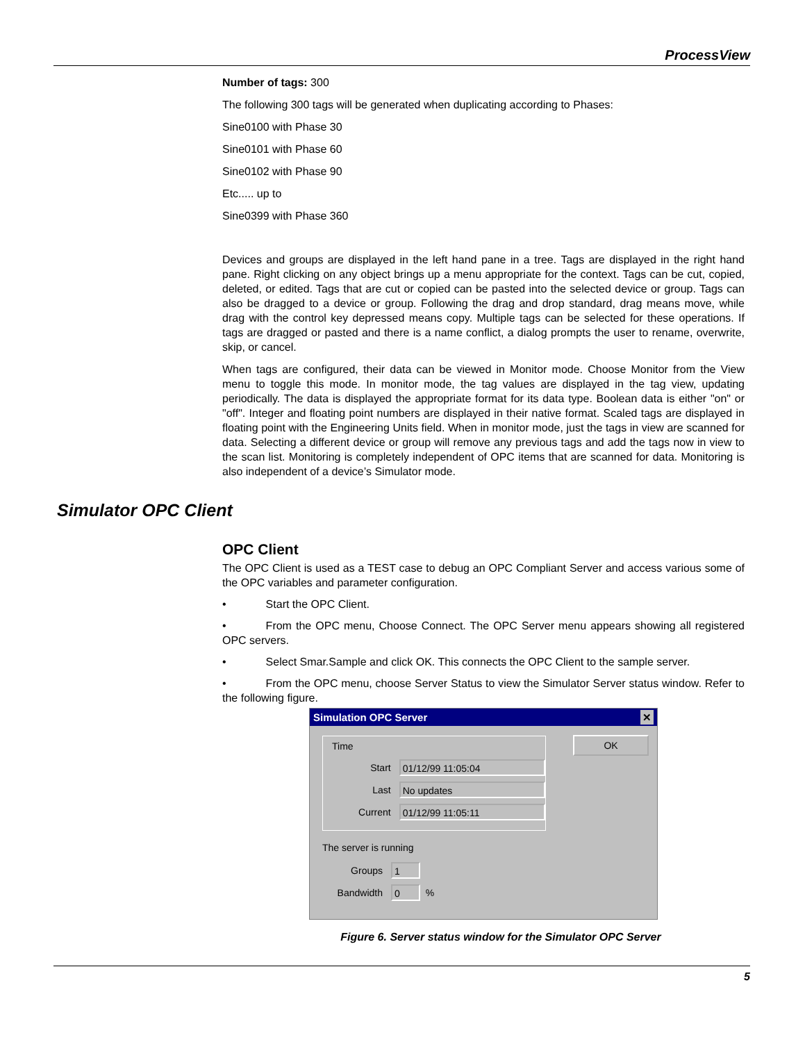ProcessView
Number of tags: 300
The following 300 tags will be generated when duplicating according to Phases:
Sine0100 with Phase 30
Sine0101 with Phase 60
Sine0102 with Phase 90
Etc..... up to
Sine0399 with Phase 360
Devices and groups are displayed in the left hand pane in a tree. Tags are displayed in the right hand pane. Right clicking on any object brings up a menu appropriate for the context. Tags can be cut, copied, deleted, or edited. Tags that are cut or copied can be pasted into the selected device or group. Tags can also be dragged to a device or group. Following the drag and drop standard, drag means move, while drag with the control key depressed means copy. Multiple tags can be selected for these operations. If tags are dragged or pasted and there is a name conflict, a dialog prompts the user to rename, overwrite, skip, or cancel.
When tags are configured, their data can be viewed in Monitor mode. Choose Monitor from the View menu to toggle this mode. In monitor mode, the tag values are displayed in the tag view, updating periodically. The data is displayed the appropriate format for its data type. Boolean data is either "on" or "off". Integer and floating point numbers are displayed in their native format. Scaled tags are displayed in floating point with the Engineering Units field. When in monitor mode, just the tags in view are scanned for data. Selecting a different device or group will remove any previous tags and add the tags now in view to the scan list. Monitoring is completely independent of OPC items that are scanned for data. Monitoring is also independent of a device’s Simulator mode.
Simulator OPC Client
OPC Client
The OPC Client is used as a TEST case to debug an OPC Compliant Server and access various some of the OPC variables and parameter configuration.
• Start the OPC Client.
• From the OPC menu, Choose Connect. The OPC Server menu appears showing all registered OPC servers.
• Select Smar.Sample and click OK. This connects the OPC Client to the sample server.
• From the OPC menu, choose Server Status to view the Simulator Server status window. Refer to the following figure.
Simulation OPC Server ✕
OK
Time
Start 01/12/99 11:05:04
Last No updates
Current 01/12/99 11:05:11
The server is running
Groups 1
Bandwidth 0 %
Figure 6. Server status window for the Simulator OPC Server
5